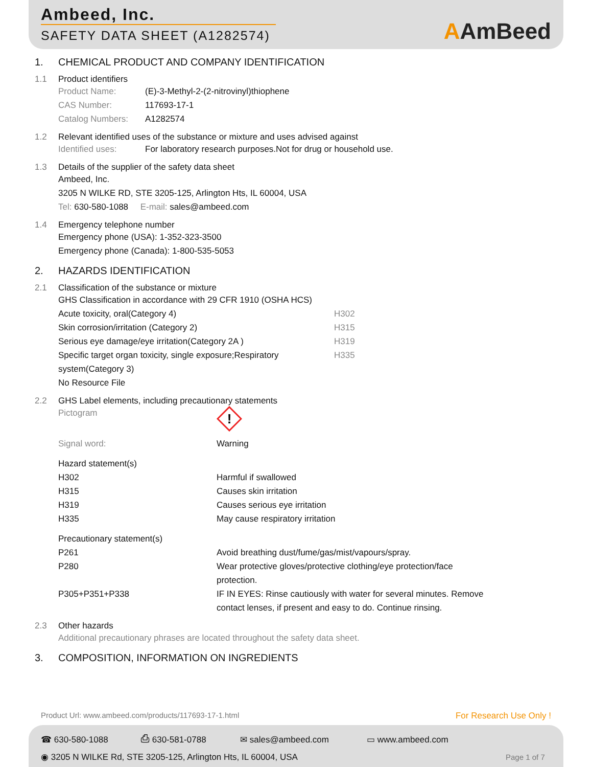Ambeed, Inc.
SAFETY DATA SHEET (A1282574)
AAmBeed
1.
CHEMICAL PRODUCT AND COMPANY IDENTIFICATION
1.1
Product identifiers
Product Name:
(E)-3-Methyl-2-(2-nitrovinyl)thiophene
CAS Number:
117693-17-1
Catalog Numbers:
A1282574
1.2
Relevant identified uses of the substance or mixture and uses advised against
Identified uses:
For laboratory research purposes.Not for drug or household use.
1.3
Details of the supplier of the safety data sheet
Ambeed, Inc.
3205 N WILKE RD, STE 3205-125, Arlington Hts, IL 60004, USA
Tel: 630-580-1088 E-mail: sales@ambeed.com
1.4
Emergency telephone number
Emergency phone (USA): 1-352-323-3500
Emergency phone (Canada): 1-800-535-5053
2.
HAZARDS IDENTIFICATION
2.1
Classification of the substance or mixture
GHS Classification in accordance with 29 CFR 1910 (OSHA HCS)
Acute toxicity, oral(Category 4) H302
Skin corrosion/irritation (Category 2) H315
Serious eye damage/eye irritation(Category 2A ) H319
Specific target organ toxicity, single exposure;Respiratory system(Category 3)
H335
No Resource File
2.2
GHS Label elements, including precautionary statements
Pictogram
!
Signal word:
Warning
Hazard statement(s)
H302
Harmful if swallowed
H315
Causes skin irritation
H319
Causes serious eye irritation
H335
May cause respiratory irritation
Precautionary statement(s)
P261
Avoid breathing dust/fume/gas/mist/vapours/spray.
P280 Wear protective gloves/protective clothing/eye protection/face protection.
P305+P351+P338 IF IN EYES: Rinse cautiously with water for several minutes. Remove contact lenses, if present and easy to do. Continue rinsing.
2.3
Other hazards
Additional precautionary phrases are located throughout the safety data sheet.
3.
COMPOSITION, INFORMATION ON INGREDIENTS
Product Url: www.ambeed.com/products/117693-17-1.html For Research Use Only !
☎ 630-580-1088 ⎙ 630-581-0788 ✉ sales@ambeed.com ▭ www.ambeed.com
◉ 3205 N WILKE Rd, STE 3205-125, Arlington Hts, IL 60004, USA Page 1 of 7